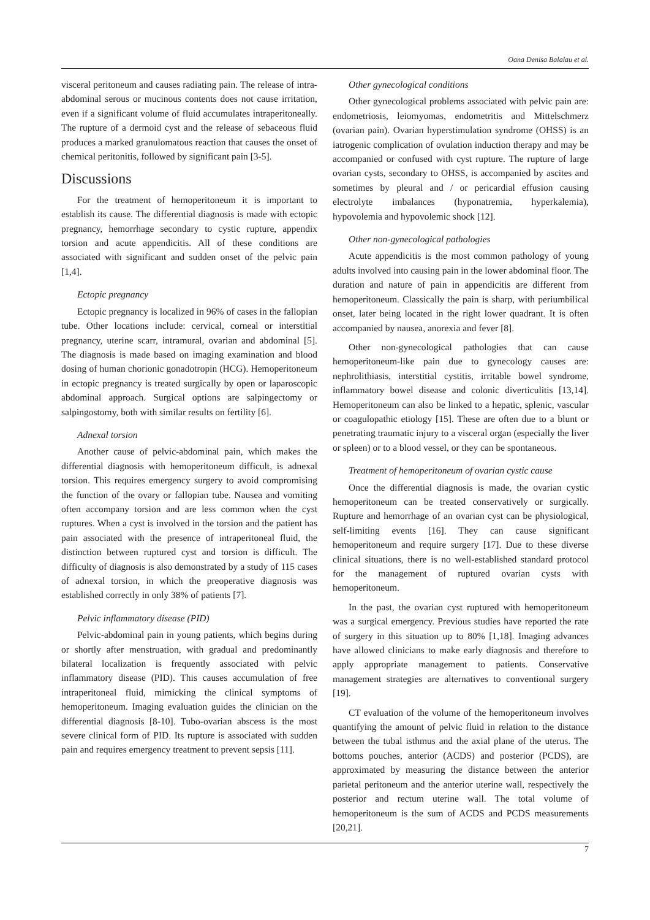Oana Denisa Balalau et al.
visceral peritoneum and causes radiating pain. The release of intra-abdominal serous or mucinous contents does not cause irritation, even if a significant volume of fluid accumulates intraperitoneally. The rupture of a dermoid cyst and the release of sebaceous fluid produces a marked granulomatous reaction that causes the onset of chemical peritonitis, followed by significant pain [3-5].
Discussions
For the treatment of hemoperitoneum it is important to establish its cause. The differential diagnosis is made with ectopic pregnancy, hemorrhage secondary to cystic rupture, appendix torsion and acute appendicitis. All of these conditions are associated with significant and sudden onset of the pelvic pain [1,4].
Ectopic pregnancy
Ectopic pregnancy is localized in 96% of cases in the fallopian tube. Other locations include: cervical, corneal or interstitial pregnancy, uterine scarr, intramural, ovarian and abdominal [5]. The diagnosis is made based on imaging examination and blood dosing of human chorionic gonadotropin (HCG). Hemoperitoneum in ectopic pregnancy is treated surgically by open or laparoscopic abdominal approach. Surgical options are salpingectomy or salpingostomy, both with similar results on fertility [6].
Adnexal torsion
Another cause of pelvic-abdominal pain, which makes the differential diagnosis with hemoperitoneum difficult, is adnexal torsion. This requires emergency surgery to avoid compromising the function of the ovary or fallopian tube. Nausea and vomiting often accompany torsion and are less common when the cyst ruptures. When a cyst is involved in the torsion and the patient has pain associated with the presence of intraperitoneal fluid, the distinction between ruptured cyst and torsion is difficult. The difficulty of diagnosis is also demonstrated by a study of 115 cases of adnexal torsion, in which the preoperative diagnosis was established correctly in only 38% of patients [7].
Pelvic inflammatory disease (PID)
Pelvic-abdominal pain in young patients, which begins during or shortly after menstruation, with gradual and predominantly bilateral localization is frequently associated with pelvic inflammatory disease (PID). This causes accumulation of free intraperitoneal fluid, mimicking the clinical symptoms of hemoperitoneum. Imaging evaluation guides the clinician on the differential diagnosis [8-10]. Tubo-ovarian abscess is the most severe clinical form of PID. Its rupture is associated with sudden pain and requires emergency treatment to prevent sepsis [11].
Other gynecological conditions
Other gynecological problems associated with pelvic pain are: endometriosis, leiomyomas, endometritis and Mittelschmerz (ovarian pain). Ovarian hyperstimulation syndrome (OHSS) is an iatrogenic complication of ovulation induction therapy and may be accompanied or confused with cyst rupture. The rupture of large ovarian cysts, secondary to OHSS, is accompanied by ascites and sometimes by pleural and / or pericardial effusion causing electrolyte imbalances (hyponatremia, hyperkalemia), hypovolemia and hypovolemic shock [12].
Other non-gynecological pathologies
Acute appendicitis is the most common pathology of young adults involved into causing pain in the lower abdominal floor. The duration and nature of pain in appendicitis are different from hemoperitoneum. Classically the pain is sharp, with periumbilical onset, later being located in the right lower quadrant. It is often accompanied by nausea, anorexia and fever [8].
Other non-gynecological pathologies that can cause hemoperitoneum-like pain due to gynecology causes are: nephrolithiasis, interstitial cystitis, irritable bowel syndrome, inflammatory bowel disease and colonic diverticulitis [13,14]. Hemoperitoneum can also be linked to a hepatic, splenic, vascular or coagulopathic etiology [15]. These are often due to a blunt or penetrating traumatic injury to a visceral organ (especially the liver or spleen) or to a blood vessel, or they can be spontaneous.
Treatment of hemoperitoneum of ovarian cystic cause
Once the differential diagnosis is made, the ovarian cystic hemoperitoneum can be treated conservatively or surgically. Rupture and hemorrhage of an ovarian cyst can be physiological, self-limiting events [16]. They can cause significant hemoperitoneum and require surgery [17]. Due to these diverse clinical situations, there is no well-established standard protocol for the management of ruptured ovarian cysts with hemoperitoneum.
In the past, the ovarian cyst ruptured with hemoperitoneum was a surgical emergency. Previous studies have reported the rate of surgery in this situation up to 80% [1,18]. Imaging advances have allowed clinicians to make early diagnosis and therefore to apply appropriate management to patients. Conservative management strategies are alternatives to conventional surgery [19].
CT evaluation of the volume of the hemoperitoneum involves quantifying the amount of pelvic fluid in relation to the distance between the tubal isthmus and the axial plane of the uterus. The bottoms pouches, anterior (ACDS) and posterior (PCDS), are approximated by measuring the distance between the anterior parietal peritoneum and the anterior uterine wall, respectively the posterior and rectum uterine wall. The total volume of hemoperitoneum is the sum of ACDS and PCDS measurements [20,21].
7